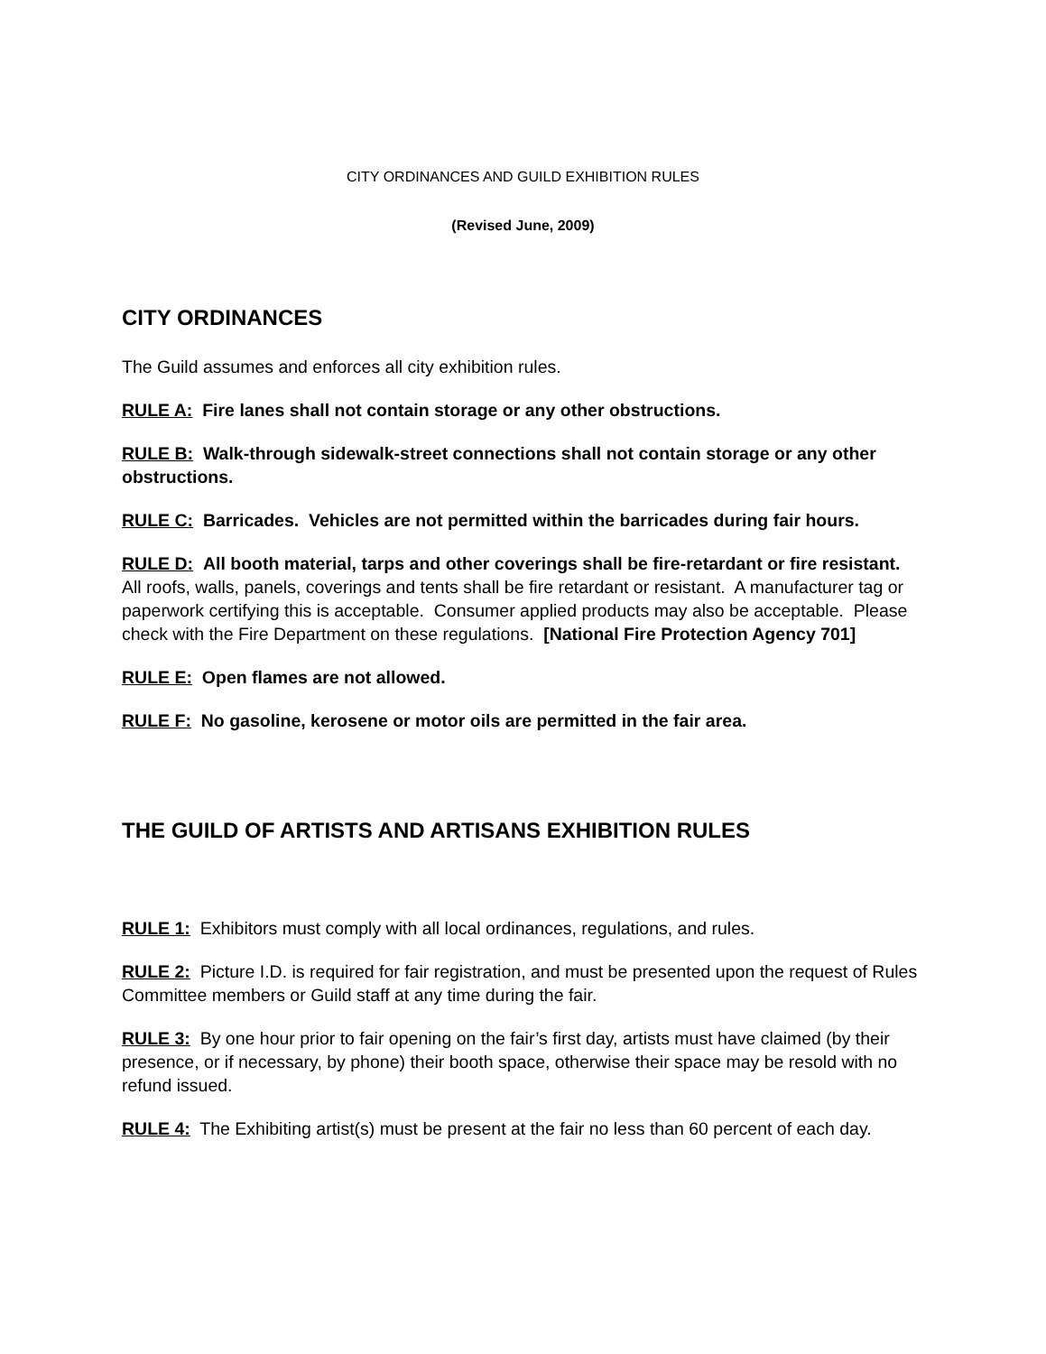CITY ORDINANCES AND GUILD EXHIBITION RULES
(Revised June, 2009)
CITY ORDINANCES
The Guild assumes and enforces all city exhibition rules.
RULE A: Fire lanes shall not contain storage or any other obstructions.
RULE B: Walk-through sidewalk-street connections shall not contain storage or any other obstructions.
RULE C: Barricades. Vehicles are not permitted within the barricades during fair hours.
RULE D: All booth material, tarps and other coverings shall be fire-retardant or fire resistant. All roofs, walls, panels, coverings and tents shall be fire retardant or resistant. A manufacturer tag or paperwork certifying this is acceptable. Consumer applied products may also be acceptable. Please check with the Fire Department on these regulations. [National Fire Protection Agency 701]
RULE E: Open flames are not allowed.
RULE F: No gasoline, kerosene or motor oils are permitted in the fair area.
THE GUILD OF ARTISTS AND ARTISANS EXHIBITION RULES
RULE 1: Exhibitors must comply with all local ordinances, regulations, and rules.
RULE 2: Picture I.D. is required for fair registration, and must be presented upon the request of Rules Committee members or Guild staff at any time during the fair.
RULE 3: By one hour prior to fair opening on the fair’s first day, artists must have claimed (by their presence, or if necessary, by phone) their booth space, otherwise their space may be resold with no refund issued.
RULE 4: The Exhibiting artist(s) must be present at the fair no less than 60 percent of each day.